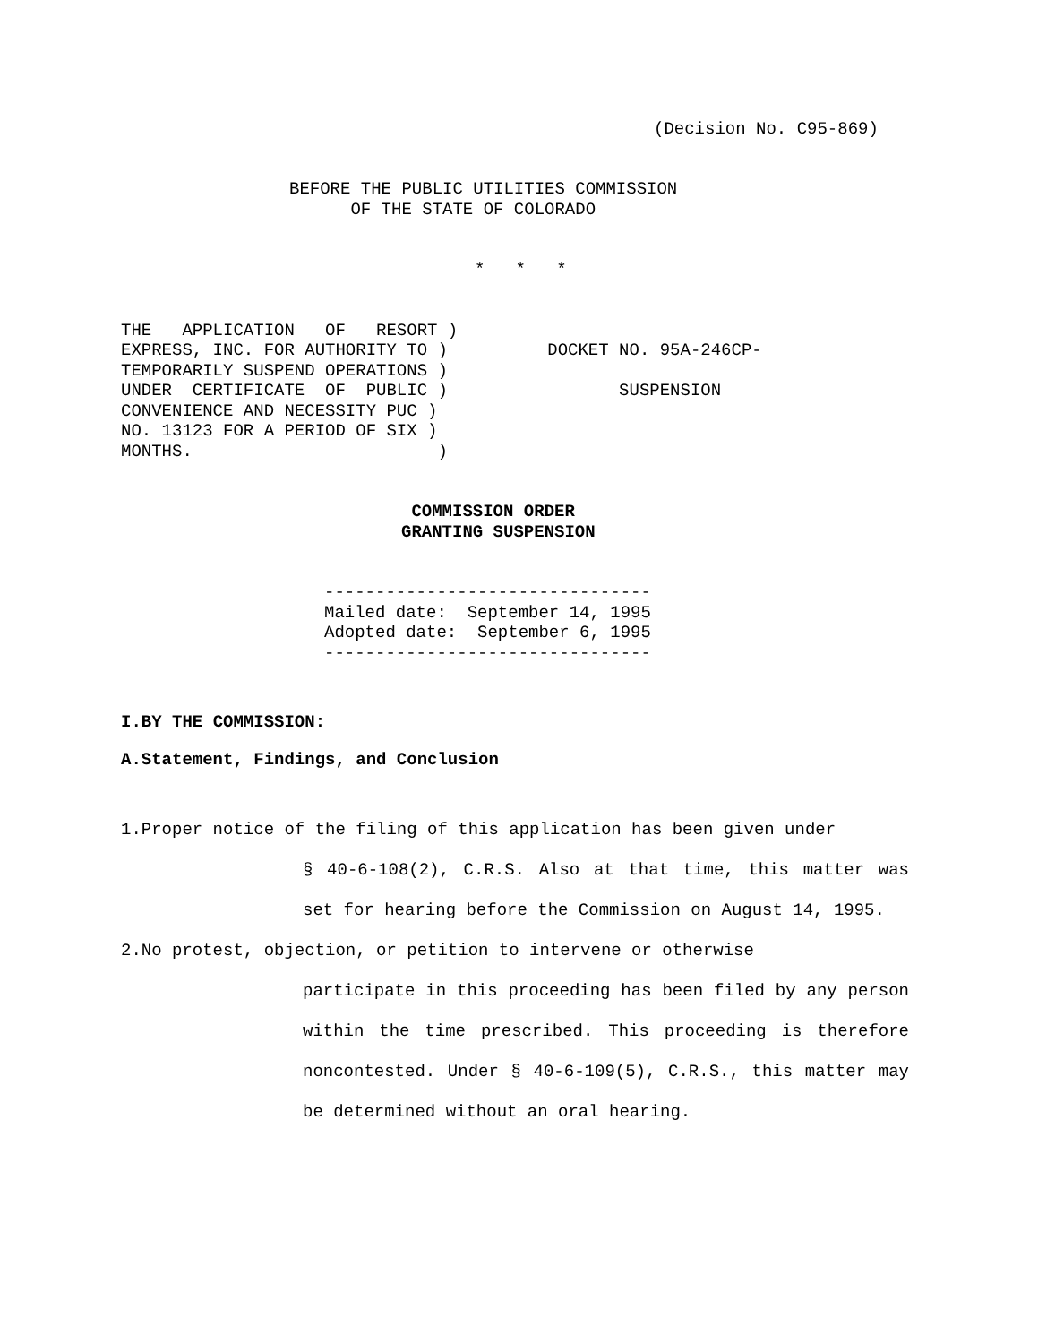(Decision No. C95-869)
BEFORE THE PUBLIC UTILITIES COMMISSION
      OF THE STATE OF COLORADO
*   *   *
THE   APPLICATION   OF   RESORT )
EXPRESS, INC. FOR AUTHORITY TO )
TEMPORARILY SUSPEND OPERATIONS )
UNDER  CERTIFICATE  OF  PUBLIC )
CONVENIENCE AND NECESSITY PUC )
NO. 13123 FOR A PERIOD OF SIX )
MONTHS.                        )
DOCKET NO. 95A-246CP-

       SUSPENSION
 COMMISSION ORDER
GRANTING SUSPENSION
--------------------------------
Mailed date:  September 14, 1995
Adopted date:  September 6, 1995
--------------------------------
I.BY THE COMMISSION:
A.Statement, Findings, and Conclusion
1.Proper notice of the filing of this application has been given under
§ 40-6-108(2), C.R.S. Also at that time, this matter was set for hearing before the Commission on August 14, 1995.
2.No protest, objection, or petition to intervene or otherwise
participate in this proceeding has been filed by any person within the time prescribed. This proceeding is therefore noncontested. Under § 40-6-109(5), C.R.S., this matter may be determined without an oral hearing.